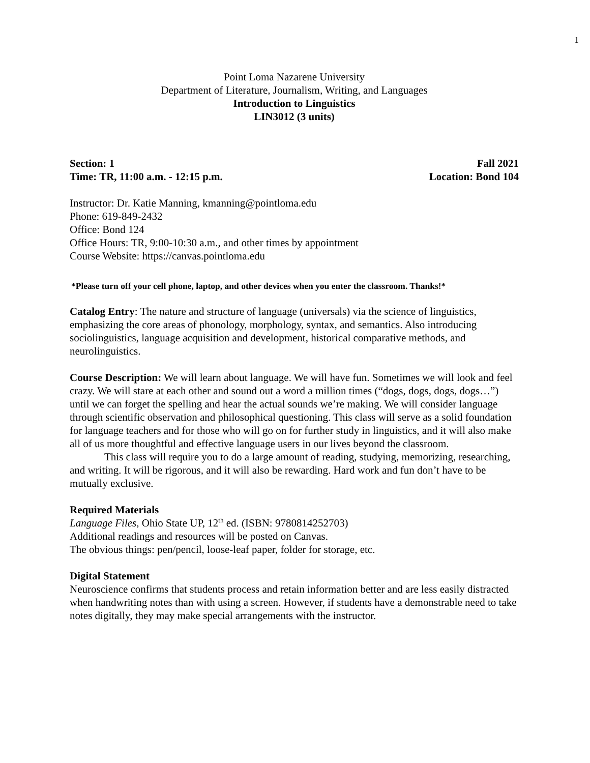1
Point Loma Nazarene University
Department of Literature, Journalism, Writing, and Languages
Introduction to Linguistics
LIN3012 (3 units)
Section: 1 Fall 2021
Time: TR, 11:00 a.m. - 12:15 p.m. Location: Bond 104
Instructor: Dr. Katie Manning, kmanning@pointloma.edu
Phone: 619-849-2432
Office: Bond 124
Office Hours: TR, 9:00-10:30 a.m., and other times by appointment
Course Website: https://canvas.pointloma.edu
*Please turn off your cell phone, laptop, and other devices when you enter the classroom. Thanks!*
Catalog Entry: The nature and structure of language (universals) via the science of linguistics, emphasizing the core areas of phonology, morphology, syntax, and semantics. Also introducing sociolinguistics, language acquisition and development, historical comparative methods, and neurolinguistics.
Course Description: We will learn about language. We will have fun. Sometimes we will look and feel crazy. We will stare at each other and sound out a word a million times (“dogs, dogs, dogs, dogs…”) until we can forget the spelling and hear the actual sounds we’re making. We will consider language through scientific observation and philosophical questioning. This class will serve as a solid foundation for language teachers and for those who will go on for further study in linguistics, and it will also make all of us more thoughtful and effective language users in our lives beyond the classroom.
This class will require you to do a large amount of reading, studying, memorizing, researching, and writing. It will be rigorous, and it will also be rewarding. Hard work and fun don’t have to be mutually exclusive.
Required Materials
Language Files, Ohio State UP, 12<sup>th</sup> ed. (ISBN: 9780814252703)
Additional readings and resources will be posted on Canvas.
The obvious things: pen/pencil, loose-leaf paper, folder for storage, etc.
Digital Statement
Neuroscience confirms that students process and retain information better and are less easily distracted when handwriting notes than with using a screen. However, if students have a demonstrable need to take notes digitally, they may make special arrangements with the instructor.